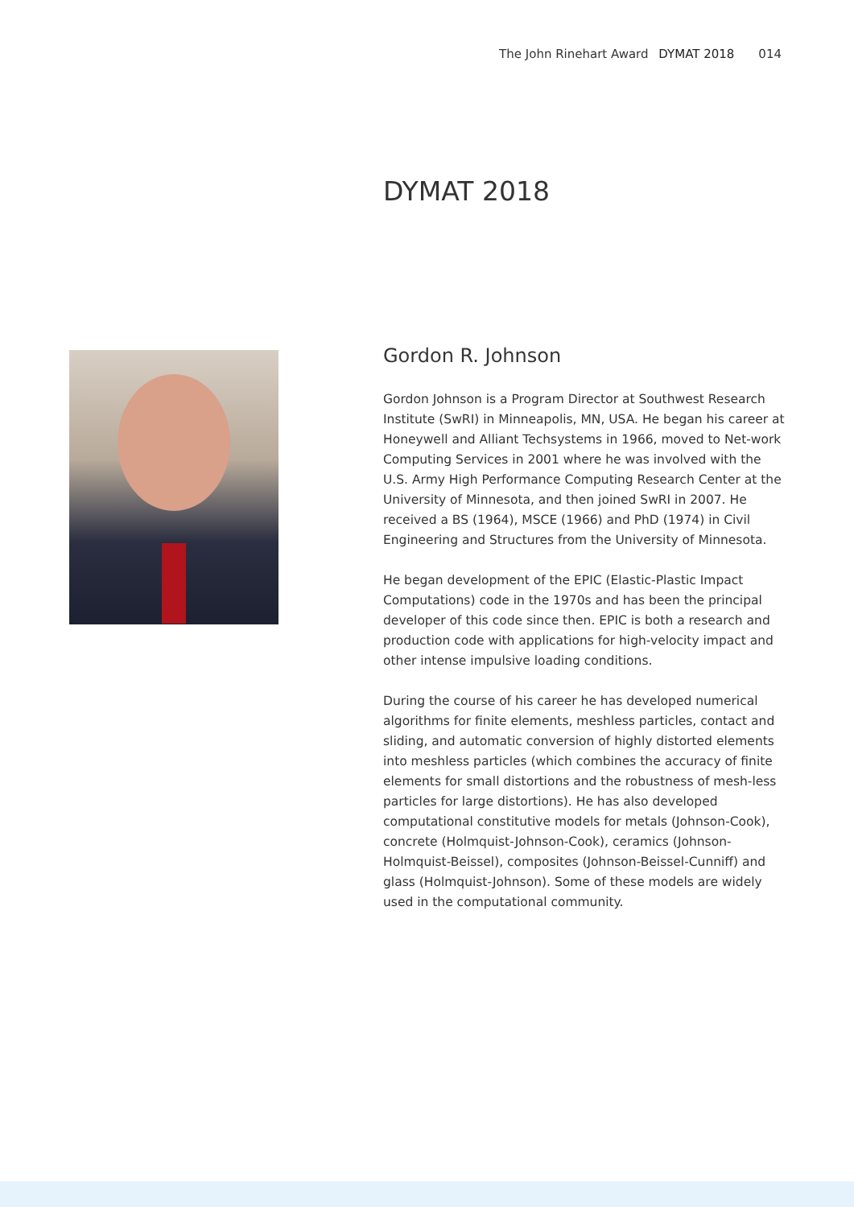The John Rinehart Award DYMAT 2018 014
DYMAT 2018
Gordon R. Johnson
Gordon Johnson is a Program Director at Southwest Research Institute (SwRI) in Minneapolis, MN, USA. He began his career at Honeywell and Alliant Techsystems in 1966, moved to Net-work Computing Services in 2001 where he was involved with the U.S. Army High Performance Computing Research Center at the University of Minnesota, and then joined SwRI in 2007. He received a BS (1964), MSCE (1966) and PhD (1974) in Civil Engineering and Structures from the University of Minnesota.
He began development of the EPIC (Elastic-Plastic Impact Computations) code in the 1970s and has been the principal developer of this code since then. EPIC is both a research and production code with applications for high-velocity impact and other intense impulsive loading conditions.
During the course of his career he has developed numerical algorithms for finite elements, meshless particles, contact and sliding, and automatic conversion of highly distorted elements into meshless particles (which combines the accuracy of finite elements for small distortions and the robustness of mesh-less particles for large distortions). He has also developed computational constitutive models for metals (Johnson-Cook), concrete (Holmquist-Johnson-Cook), ceramics (Johnson-Holmquist-Beissel), composites (Johnson-Beissel-Cunniff) and glass (Holmquist-Johnson). Some of these models are widely used in the computational community.